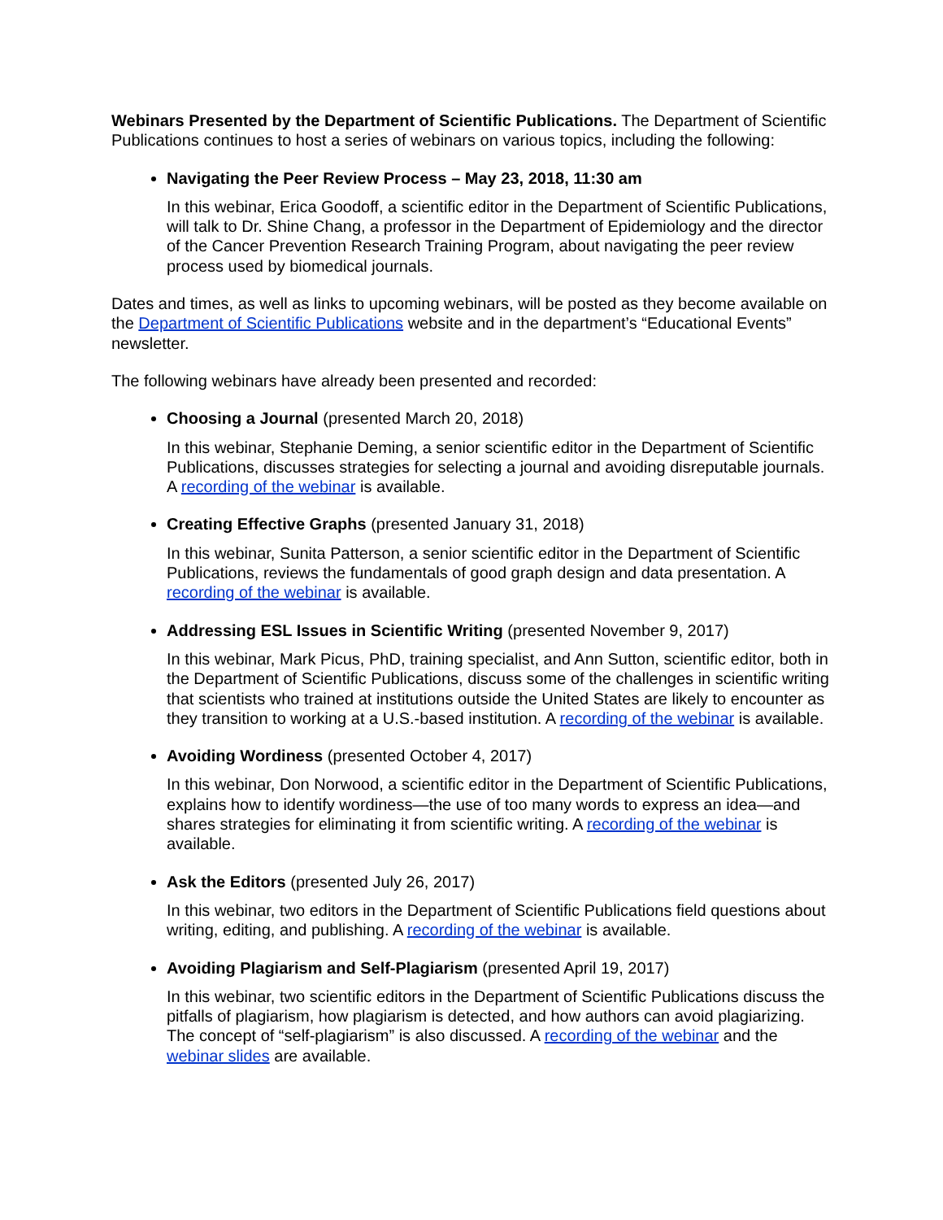Webinars Presented by the Department of Scientific Publications. The Department of Scientific Publications continues to host a series of webinars on various topics, including the following:
Navigating the Peer Review Process – May 23, 2018, 11:30 am
In this webinar, Erica Goodoff, a scientific editor in the Department of Scientific Publications, will talk to Dr. Shine Chang, a professor in the Department of Epidemiology and the director of the Cancer Prevention Research Training Program, about navigating the peer review process used by biomedical journals.
Dates and times, as well as links to upcoming webinars, will be posted as they become available on the Department of Scientific Publications website and in the department’s “Educational Events” newsletter.
The following webinars have already been presented and recorded:
Choosing a Journal (presented March 20, 2018)
In this webinar, Stephanie Deming, a senior scientific editor in the Department of Scientific Publications, discusses strategies for selecting a journal and avoiding disreputable journals. A recording of the webinar is available.
Creating Effective Graphs (presented January 31, 2018)
In this webinar, Sunita Patterson, a senior scientific editor in the Department of Scientific Publications, reviews the fundamentals of good graph design and data presentation. A recording of the webinar is available.
Addressing ESL Issues in Scientific Writing (presented November 9, 2017)
In this webinar, Mark Picus, PhD, training specialist, and Ann Sutton, scientific editor, both in the Department of Scientific Publications, discuss some of the challenges in scientific writing that scientists who trained at institutions outside the United States are likely to encounter as they transition to working at a U.S.-based institution. A recording of the webinar is available.
Avoiding Wordiness (presented October 4, 2017)
In this webinar, Don Norwood, a scientific editor in the Department of Scientific Publications, explains how to identify wordiness—the use of too many words to express an idea—and shares strategies for eliminating it from scientific writing. A recording of the webinar is available.
Ask the Editors (presented July 26, 2017)
In this webinar, two editors in the Department of Scientific Publications field questions about writing, editing, and publishing. A recording of the webinar is available.
Avoiding Plagiarism and Self-Plagiarism (presented April 19, 2017)
In this webinar, two scientific editors in the Department of Scientific Publications discuss the pitfalls of plagiarism, how plagiarism is detected, and how authors can avoid plagiarizing. The concept of “self-plagiarism” is also discussed. A recording of the webinar and the webinar slides are available.